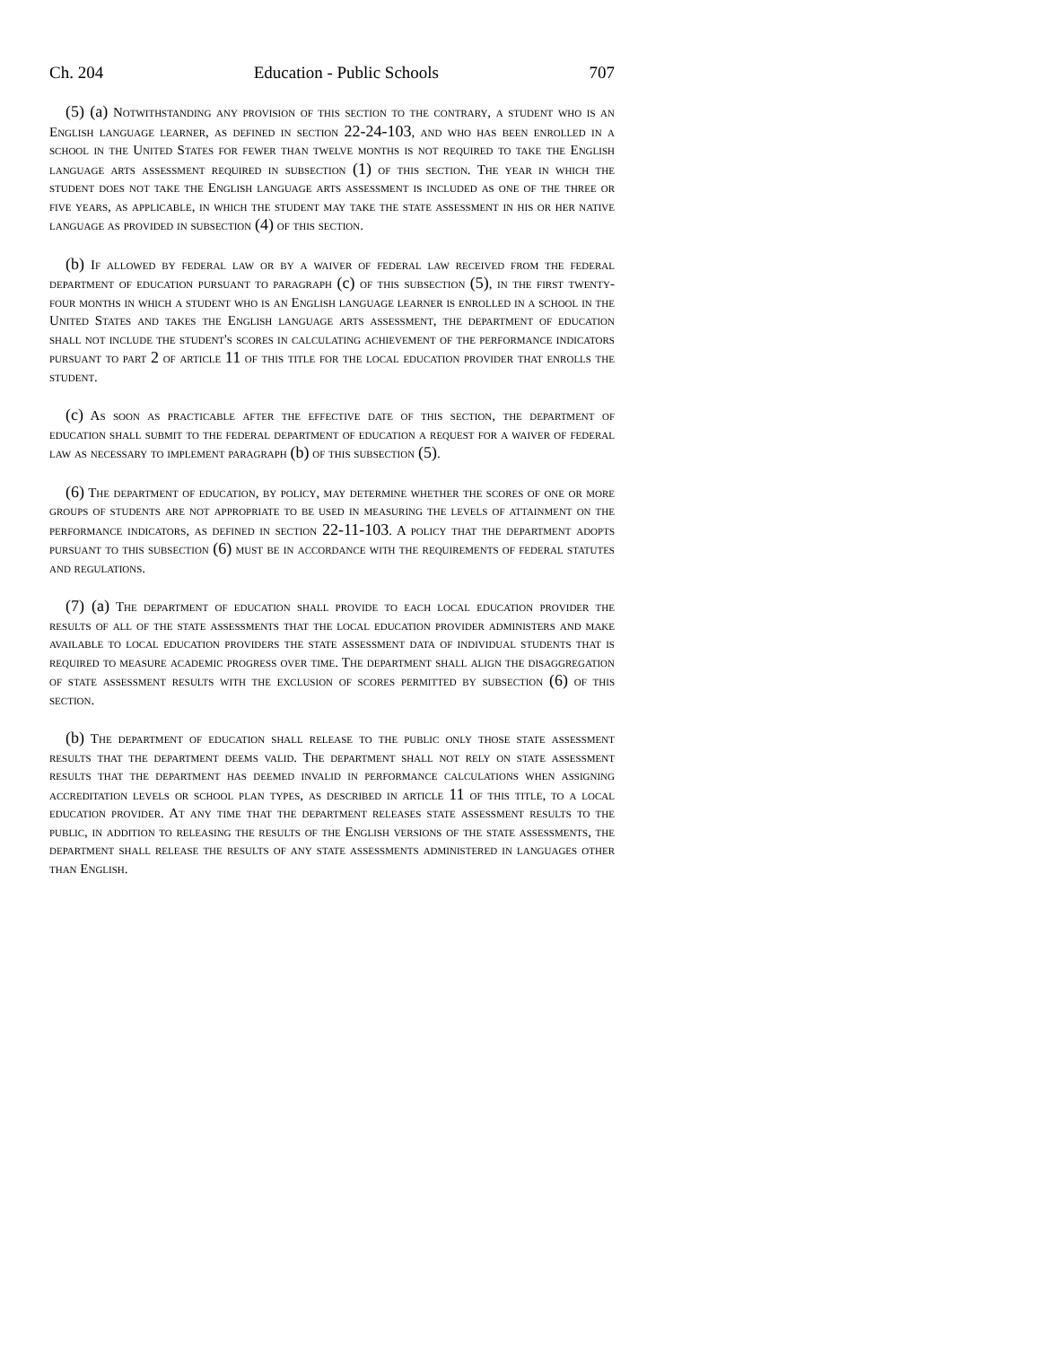Ch. 204 Education - Public Schools 707
(5) (a) Notwithstanding any provision of this section to the contrary, a student who is an English language learner, as defined in section 22-24-103, and who has been enrolled in a school in the United States for fewer than twelve months is not required to take the English language arts assessment required in subsection (1) of this section. The year in which the student does not take the English language arts assessment is included as one of the three or five years, as applicable, in which the student may take the state assessment in his or her native language as provided in subsection (4) of this section.
(b) If allowed by federal law or by a waiver of federal law received from the federal department of education pursuant to paragraph (c) of this subsection (5), in the first twenty-four months in which a student who is an English language learner is enrolled in a school in the United States and takes the English language arts assessment, the department of education shall not include the student's scores in calculating achievement of the performance indicators pursuant to part 2 of article 11 of this title for the local education provider that enrolls the student.
(c) As soon as practicable after the effective date of this section, the department of education shall submit to the federal department of education a request for a waiver of federal law as necessary to implement paragraph (b) of this subsection (5).
(6) The department of education, by policy, may determine whether the scores of one or more groups of students are not appropriate to be used in measuring the levels of attainment on the performance indicators, as defined in section 22-11-103. A policy that the department adopts pursuant to this subsection (6) must be in accordance with the requirements of federal statutes and regulations.
(7) (a) The department of education shall provide to each local education provider the results of all of the state assessments that the local education provider administers and make available to local education providers the state assessment data of individual students that is required to measure academic progress over time. The department shall align the disaggregation of state assessment results with the exclusion of scores permitted by subsection (6) of this section.
(b) The department of education shall release to the public only those state assessment results that the department deems valid. The department shall not rely on state assessment results that the department has deemed invalid in performance calculations when assigning accreditation levels or school plan types, as described in article 11 of this title, to a local education provider. At any time that the department releases state assessment results to the public, in addition to releasing the results of the English versions of the state assessments, the department shall release the results of any state assessments administered in languages other than English.